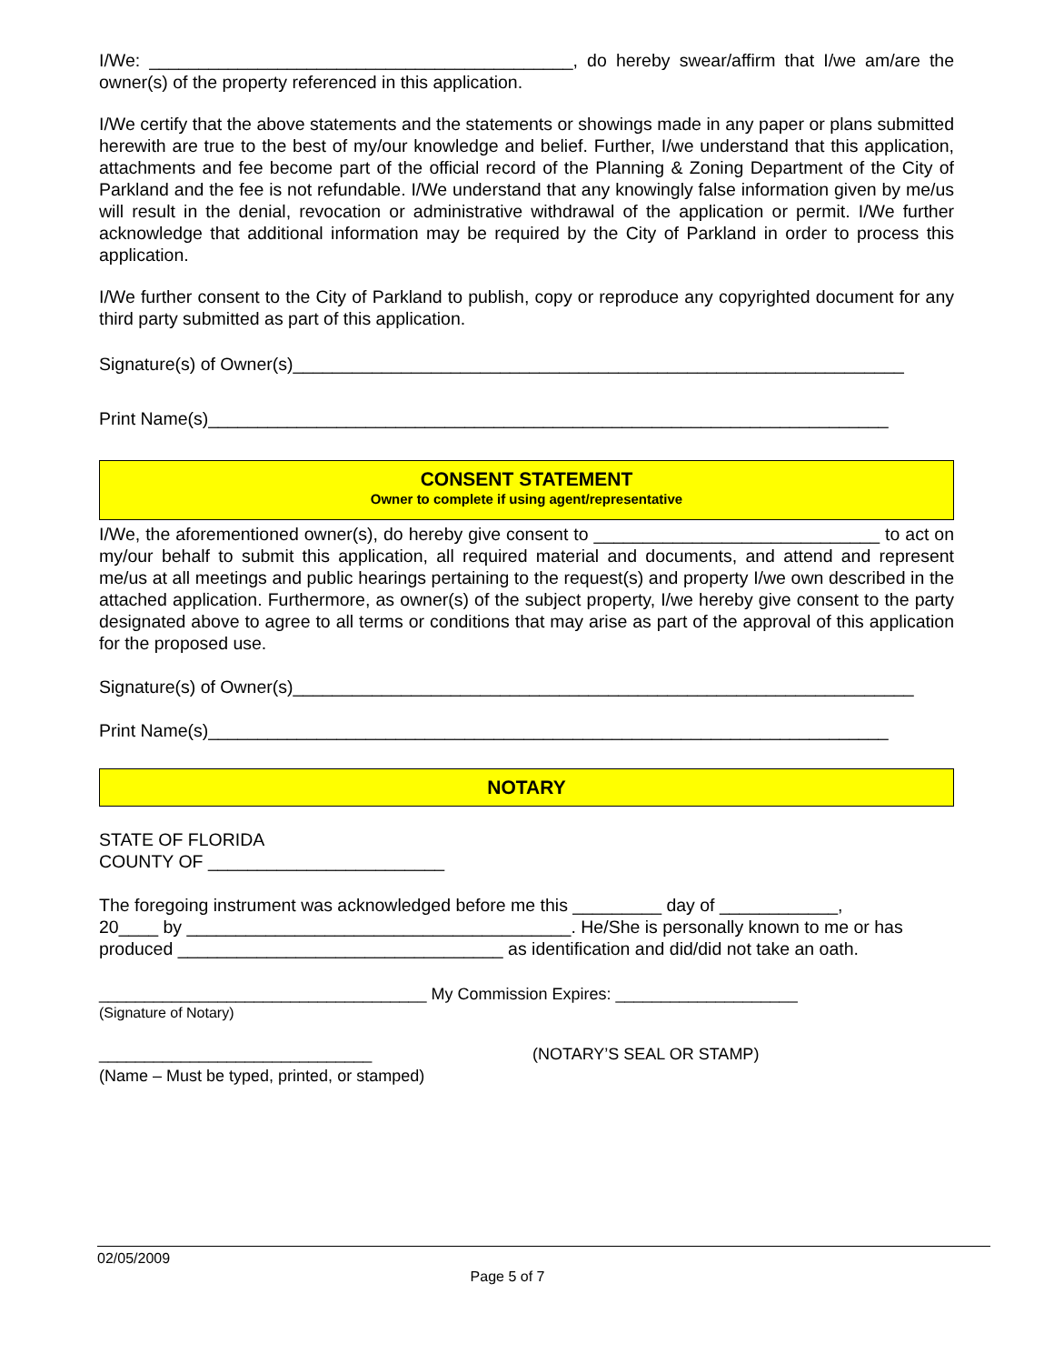I/We: ___________________________________________, do hereby swear/affirm that I/we am/are the owner(s) of the property referenced in this application.
I/We certify that the above statements and the statements or showings made in any paper or plans submitted herewith are true to the best of my/our knowledge and belief. Further, I/we understand that this application, attachments and fee become part of the official record of the Planning & Zoning Department of the City of Parkland and the fee is not refundable. I/We understand that any knowingly false information given by me/us will result in the denial, revocation or administrative withdrawal of the application or permit. I/We further acknowledge that additional information may be required by the City of Parkland in order to process this application.
I/We further consent to the City of Parkland to publish, copy or reproduce any copyrighted document for any third party submitted as part of this application.
Signature(s) of Owner(s)______________________________________________________________
Print Name(s)_____________________________________________________________________
CONSENT STATEMENT
Owner to complete if using agent/representative
I/We, the aforementioned owner(s), do hereby give consent to _____________________________ to act on my/our behalf to submit this application, all required material and documents, and attend and represent me/us at all meetings and public hearings pertaining to the request(s) and property I/we own described in the attached application. Furthermore, as owner(s) of the subject property, I/we hereby give consent to the party designated above to agree to all terms or conditions that may arise as part of the approval of this application for the proposed use.
Signature(s) of Owner(s)_______________________________________________________________
Print Name(s)_____________________________________________________________________
NOTARY
STATE OF FLORIDA
COUNTY OF ________________________
The foregoing instrument was acknowledged before me this _________ day of ____________,
20____ by _______________________________________. He/She is personally known to me or has
produced _________________________________ as identification and did/did not take an oath.
____________________________________ My Commission Expires: ____________________
(Signature of Notary)
______________________________
(Name – Must be typed, printed, or stamped)
(NOTARY’S SEAL OR STAMP)
02/05/2009
Page 5 of 7